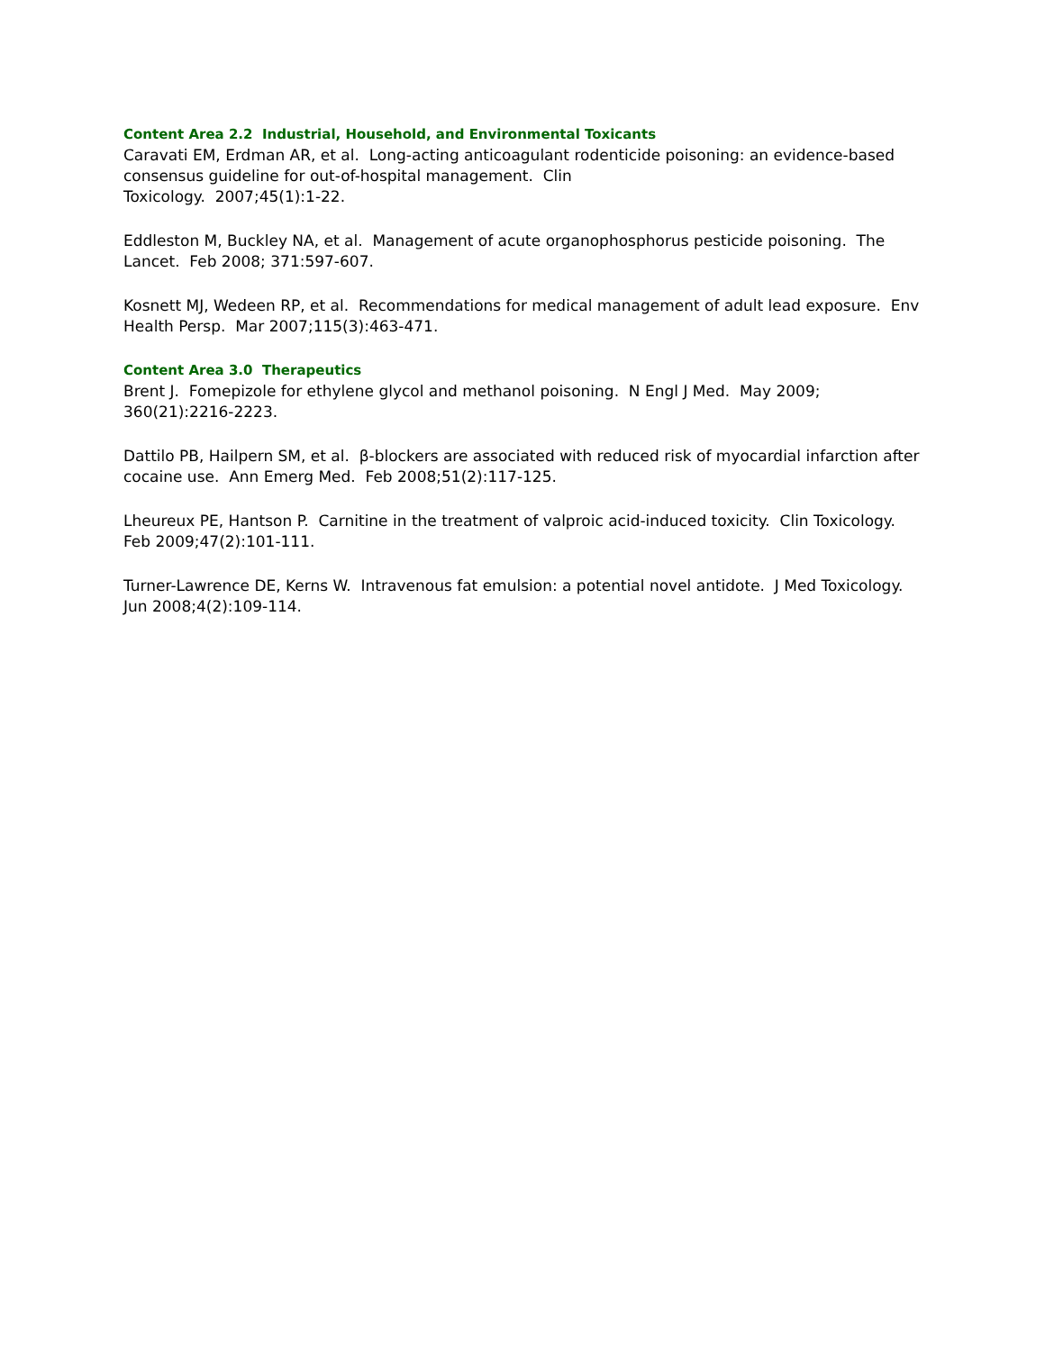Content Area 2.2 Industrial, Household, and Environmental Toxicants
Caravati EM, Erdman AR, et al. Long-acting anticoagulant rodenticide poisoning: an evidence-based consensus guideline for out-of-hospital management. Clin
Toxicology. 2007;45(1):1-22.
Eddleston M, Buckley NA, et al. Management of acute organophosphorus pesticide poisoning. The Lancet. Feb 2008; 371:597-607.
Kosnett MJ, Wedeen RP, et al. Recommendations for medical management of adult lead exposure. Env Health Persp. Mar 2007;115(3):463-471.
Content Area 3.0 Therapeutics
Brent J. Fomepizole for ethylene glycol and methanol poisoning. N Engl J Med. May 2009; 360(21):2216-2223.
Dattilo PB, Hailpern SM, et al. β-blockers are associated with reduced risk of myocardial infarction after cocaine use. Ann Emerg Med. Feb 2008;51(2):117-125.
Lheureux PE, Hantson P. Carnitine in the treatment of valproic acid-induced toxicity. Clin Toxicology. Feb 2009;47(2):101-111.
Turner-Lawrence DE, Kerns W. Intravenous fat emulsion: a potential novel antidote. J Med Toxicology. Jun 2008;4(2):109-114.